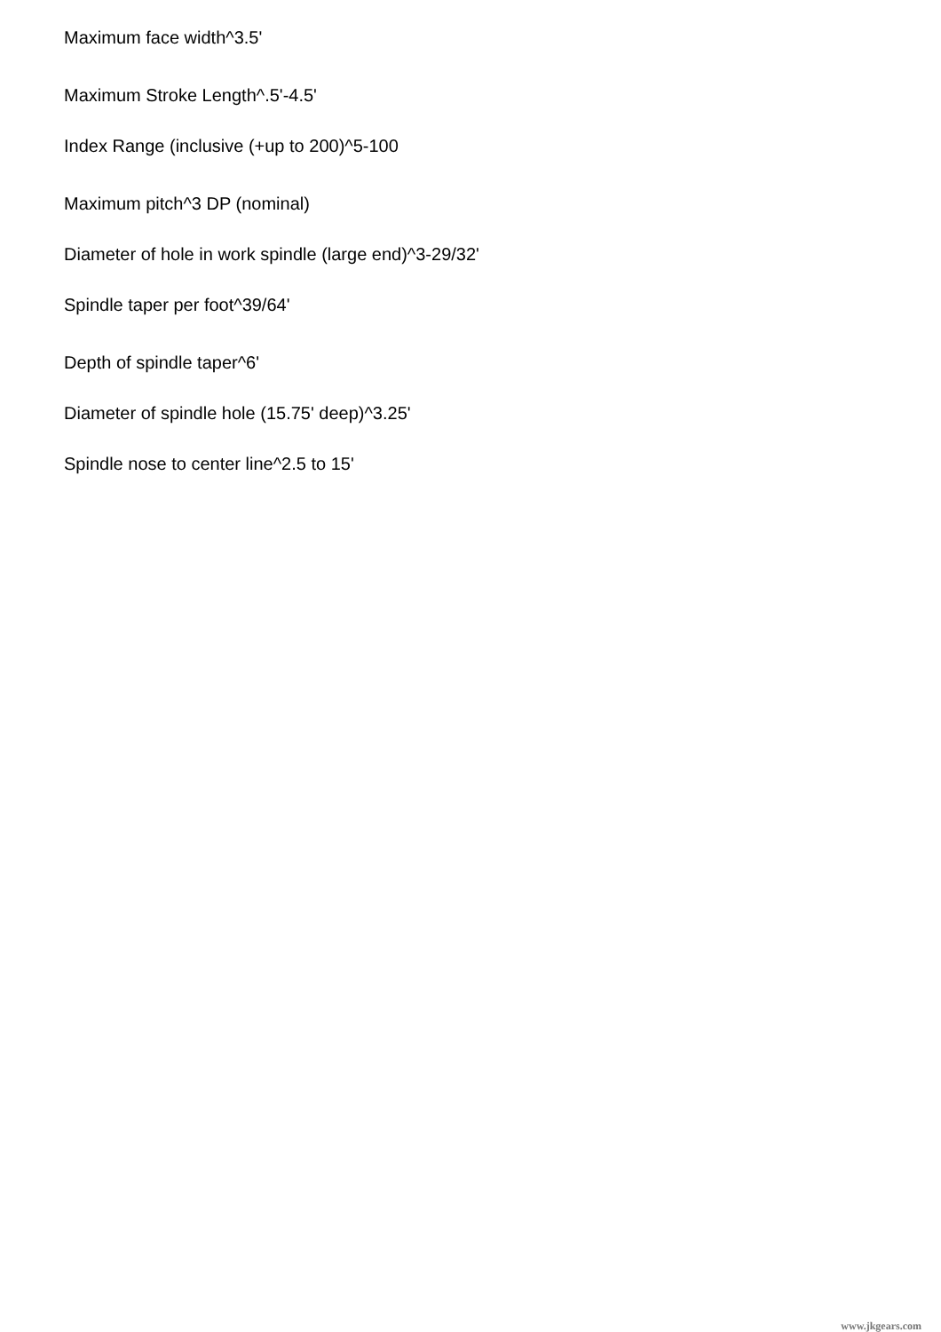Maximum face width^3.5'
Maximum Stroke Length^.5'-4.5'
Index Range (inclusive (+up to 200)^5-100
Maximum pitch^3 DP (nominal)
Diameter of hole in work spindle (large end)^3-29/32'
Spindle taper per foot^39/64'
Depth of spindle taper^6'
Diameter of spindle hole (15.75' deep)^3.25'
Spindle nose to center line^2.5 to 15'
www.jkgears.com